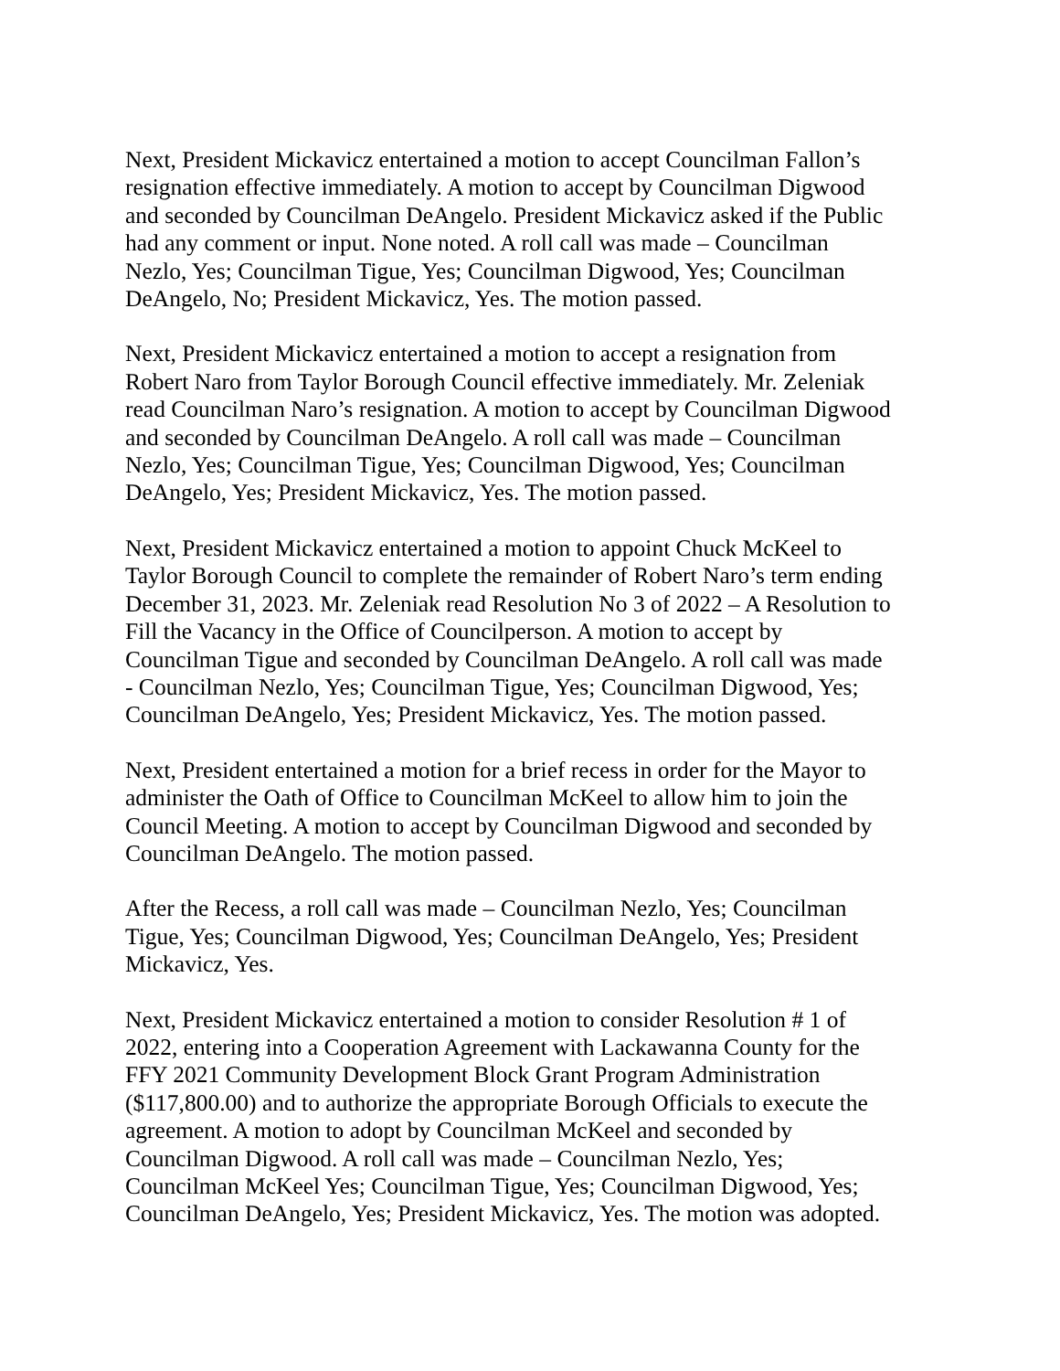Next, President Mickavicz entertained a motion to accept Councilman Fallon’s resignation effective immediately. A motion to accept by Councilman Digwood and seconded by Councilman DeAngelo. President Mickavicz asked if the Public had any comment or input. None noted. A roll call was made – Councilman Nezlo, Yes; Councilman Tigue, Yes; Councilman Digwood, Yes; Councilman DeAngelo, No; President Mickavicz, Yes. The motion passed.
Next, President Mickavicz entertained a motion to accept a resignation from Robert Naro from Taylor Borough Council effective immediately. Mr. Zeleniak read Councilman Naro’s resignation. A motion to accept by Councilman Digwood and seconded by Councilman DeAngelo. A roll call was made – Councilman Nezlo, Yes; Councilman Tigue, Yes; Councilman Digwood, Yes; Councilman DeAngelo, Yes; President Mickavicz, Yes. The motion passed.
Next, President Mickavicz entertained a motion to appoint Chuck McKeel to Taylor Borough Council to complete the remainder of Robert Naro’s term ending December 31, 2023. Mr. Zeleniak read Resolution No 3 of 2022 – A Resolution to Fill the Vacancy in the Office of Councilperson. A motion to accept by Councilman Tigue and seconded by Councilman DeAngelo. A roll call was made - Councilman Nezlo, Yes; Councilman Tigue, Yes; Councilman Digwood, Yes; Councilman DeAngelo, Yes; President Mickavicz, Yes. The motion passed.
Next, President entertained a motion for a brief recess in order for the Mayor to administer the Oath of Office to Councilman McKeel to allow him to join the Council Meeting. A motion to accept by Councilman Digwood and seconded by Councilman DeAngelo. The motion passed.
After the Recess, a roll call was made – Councilman Nezlo, Yes; Councilman Tigue, Yes; Councilman Digwood, Yes; Councilman DeAngelo, Yes; President Mickavicz, Yes.
Next, President Mickavicz entertained a motion to consider Resolution # 1 of 2022, entering into a Cooperation Agreement with Lackawanna County for the FFY 2021 Community Development Block Grant Program Administration ($117,800.00) and to authorize the appropriate Borough Officials to execute the agreement. A motion to adopt by Councilman McKeel and seconded by Councilman Digwood. A roll call was made – Councilman Nezlo, Yes; Councilman McKeel Yes; Councilman Tigue, Yes; Councilman Digwood, Yes; Councilman DeAngelo, Yes; President Mickavicz, Yes. The motion was adopted.